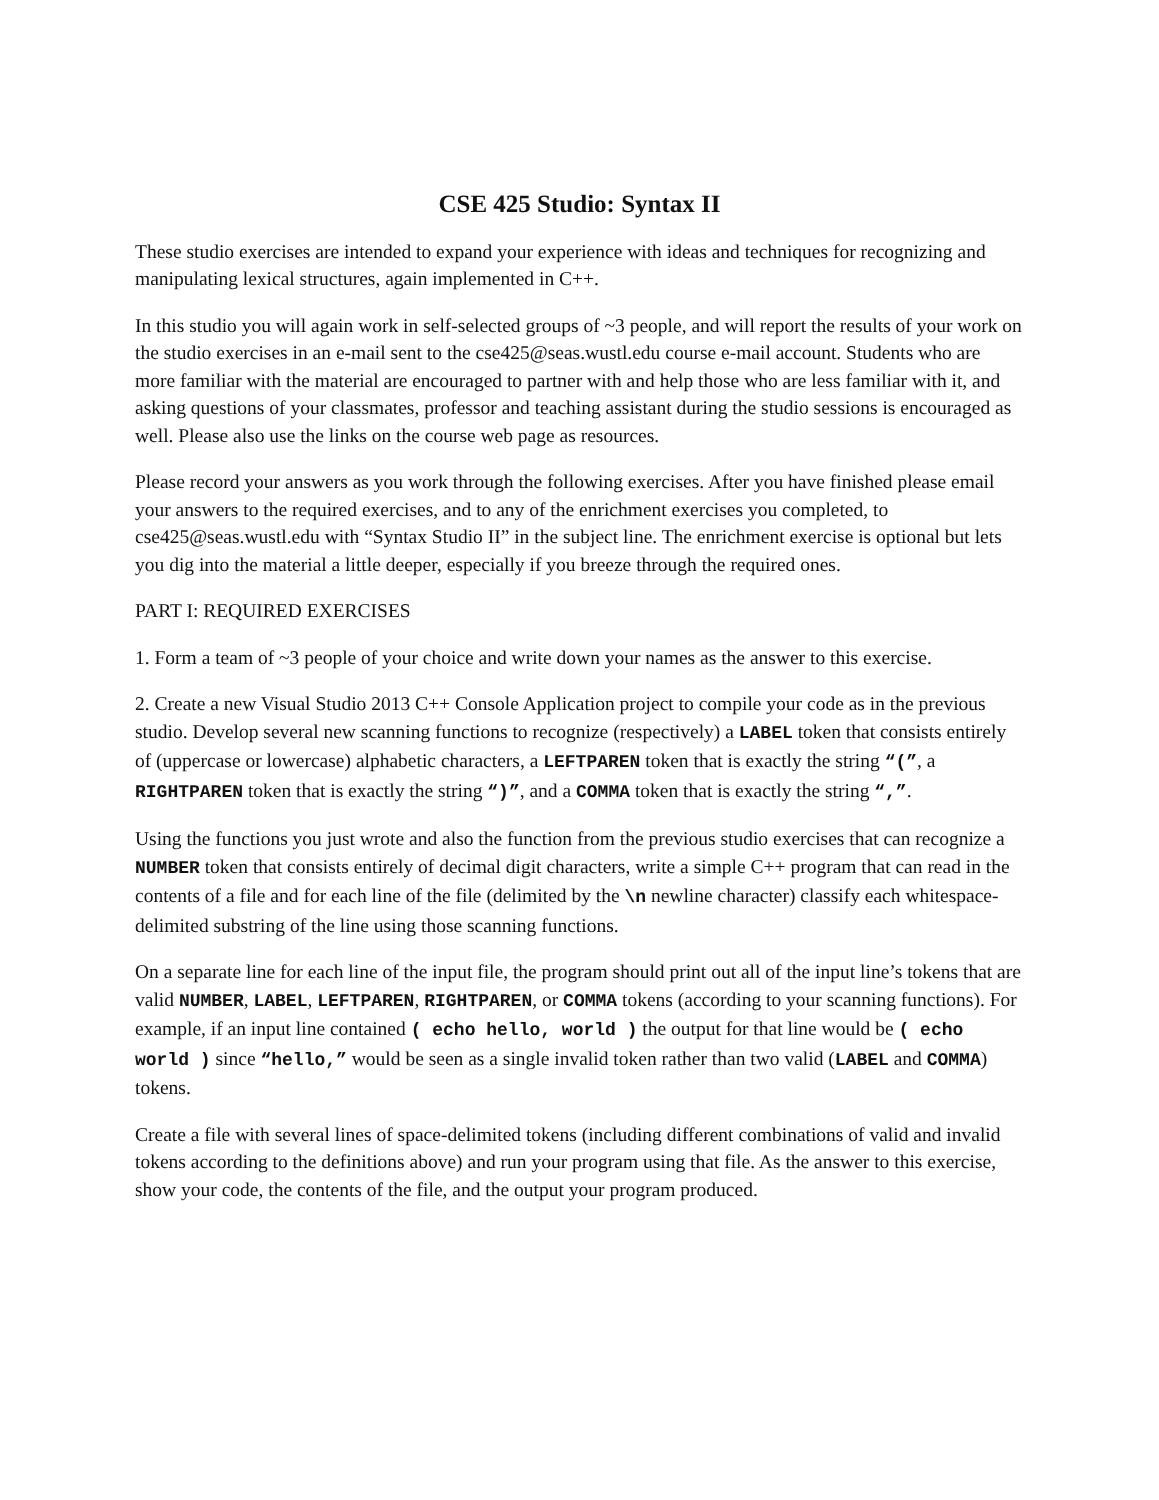CSE 425 Studio: Syntax II
These studio exercises are intended to expand your experience with ideas and techniques for recognizing and manipulating lexical structures, again implemented in C++.
In this studio you will again work in self-selected groups of ~3 people, and will report the results of your work on the studio exercises in an e-mail sent to the cse425@seas.wustl.edu course e-mail account. Students who are more familiar with the material are encouraged to partner with and help those who are less familiar with it, and asking questions of your classmates, professor and teaching assistant during the studio sessions is encouraged as well. Please also use the links on the course web page as resources.
Please record your answers as you work through the following exercises. After you have finished please email your answers to the required exercises, and to any of the enrichment exercises you completed, to cse425@seas.wustl.edu with “Syntax Studio II” in the subject line. The enrichment exercise is optional but lets you dig into the material a little deeper, especially if you breeze through the required ones.
PART I: REQUIRED EXERCISES
1. Form a team of ~3 people of your choice and write down your names as the answer to this exercise.
2. Create a new Visual Studio 2013 C++ Console Application project to compile your code as in the previous studio. Develop several new scanning functions to recognize (respectively) a LABEL token that consists entirely of (uppercase or lowercase) alphabetic characters, a LEFTPAREN token that is exactly the string “(”, a RIGHTPAREN token that is exactly the string “)”, and a COMMA token that is exactly the string “,”.
Using the functions you just wrote and also the function from the previous studio exercises that can recognize a NUMBER token that consists entirely of decimal digit characters, write a simple C++ program that can read in the contents of a file and for each line of the file (delimited by the \n newline character) classify each whitespace-delimited substring of the line using those scanning functions.
On a separate line for each line of the input file, the program should print out all of the input line’s tokens that are valid NUMBER, LABEL, LEFTPAREN, RIGHTPAREN, or COMMA tokens (according to your scanning functions). For example, if an input line contained ( echo hello, world ) the output for that line would be ( echo world ) since “hello,” would be seen as a single invalid token rather than two valid (LABEL and COMMA) tokens.
Create a file with several lines of space-delimited tokens (including different combinations of valid and invalid tokens according to the definitions above) and run your program using that file. As the answer to this exercise, show your code, the contents of the file, and the output your program produced.